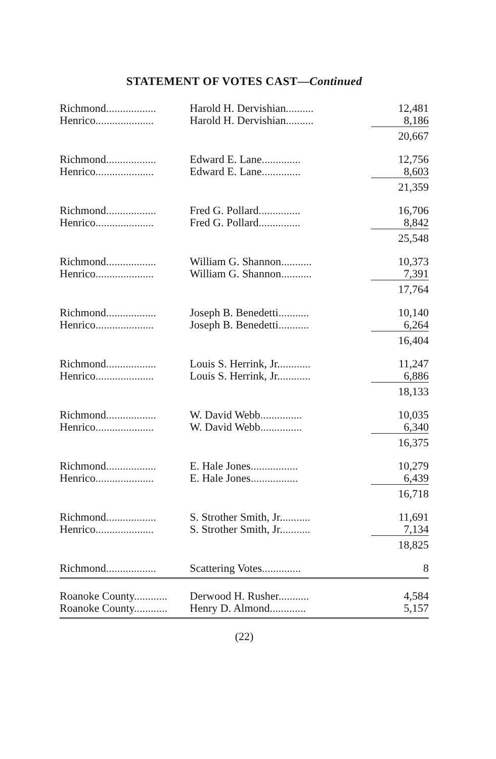STATEMENT OF VOTES CAST—Continued
| Richmond .................. | Harold H. Dervishian .......... | 12,481 |
| Henrico ..................... | Harold H. Dervishian .......... | 8,186 |
| | | 20,667 |
| Richmond .................. | Edward E. Lane .............. | 12,756 |
| Henrico ..................... | Edward E. Lane .............. | 8,603 |
| | | 21,359 |
| Richmond .................. | Fred G. Pollard ............... | 16,706 |
| Henrico ..................... | Fred G. Pollard ............... | 8,842 |
| | | 25,548 |
| Richmond .................. | William G. Shannon ........... | 10,373 |
| Henrico ..................... | William G. Shannon ........... | 7,391 |
| | | 17,764 |
| Richmond .................. | Joseph B. Benedetti ........... | 10,140 |
| Henrico ..................... | Joseph B. Benedetti ........... | 6,264 |
| | | 16,404 |
| Richmond .................. | Louis S. Herrink, Jr. ........... | 11,247 |
| Henrico ..................... | Louis S. Herrink, Jr. ........... | 6,886 |
| | | 18,133 |
| Richmond .................. | W. David Webb ............... | 10,035 |
| Henrico ..................... | W. David Webb ............... | 6,340 |
| | | 16,375 |
| Richmond .................. | E. Hale Jones ................. | 10,279 |
| Henrico ..................... | E. Hale Jones ................. | 6,439 |
| | | 16,718 |
| Richmond .................. | S. Strother Smith, Jr. .......... | 11,691 |
| Henrico ..................... | S. Strother Smith, Jr. .......... | 7,134 |
| | | 18,825 |
| Richmond .................. | Scattering Votes .............. | 8 |
| Roanoke County ............ | Derwood H. Rusher ........... | 4,584 |
| Roanoke County ............ | Henry D. Almond ............. | 5,157 |
(22)